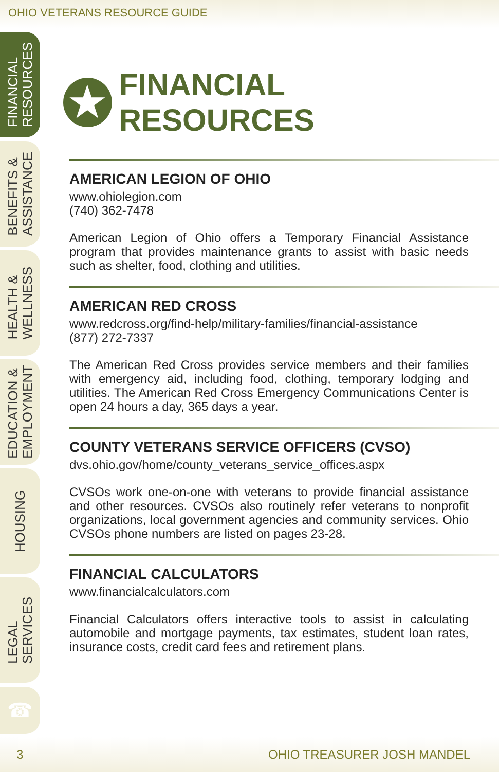OHIO VETERANS RESOURCE GUIDE
FINANCIAL
RESOURCES
BENEFITS &
ASSISTANCE
HEALTH &
WELLNESS
EDUCATION &
EMPLOYMENT
HOUSING
LEGAL
SERVICES
☎
★ FINANCIAL RESOURCES
AMERICAN LEGION OF OHIO
www.ohiolegion.com
(740) 362-7478
American Legion of Ohio offers a Temporary Financial Assistance program that provides maintenance grants to assist with basic needs such as shelter, food, clothing and utilities.
AMERICAN RED CROSS
www.redcross.org/find-help/military-families/financial-assistance
(877) 272-7337
The American Red Cross provides service members and their families with emergency aid, including food, clothing, temporary lodging and utilities. The American Red Cross Emergency Communications Center is open 24 hours a day, 365 days a year.
COUNTY VETERANS SERVICE OFFICERS (CVSO)
dvs.ohio.gov/home/county_veterans_service_offices.aspx
CVSOs work one-on-one with veterans to provide financial assistance and other resources. CVSOs also routinely refer veterans to nonprofit organizations, local government agencies and community services. Ohio CVSOs phone numbers are listed on pages 23-28.
FINANCIAL CALCULATORS
www.financialcalculators.com
Financial Calculators offers interactive tools to assist in calculating automobile and mortgage payments, tax estimates, student loan rates, insurance costs, credit card fees and retirement plans.
3 OHIO TREASURER JOSH MANDEL